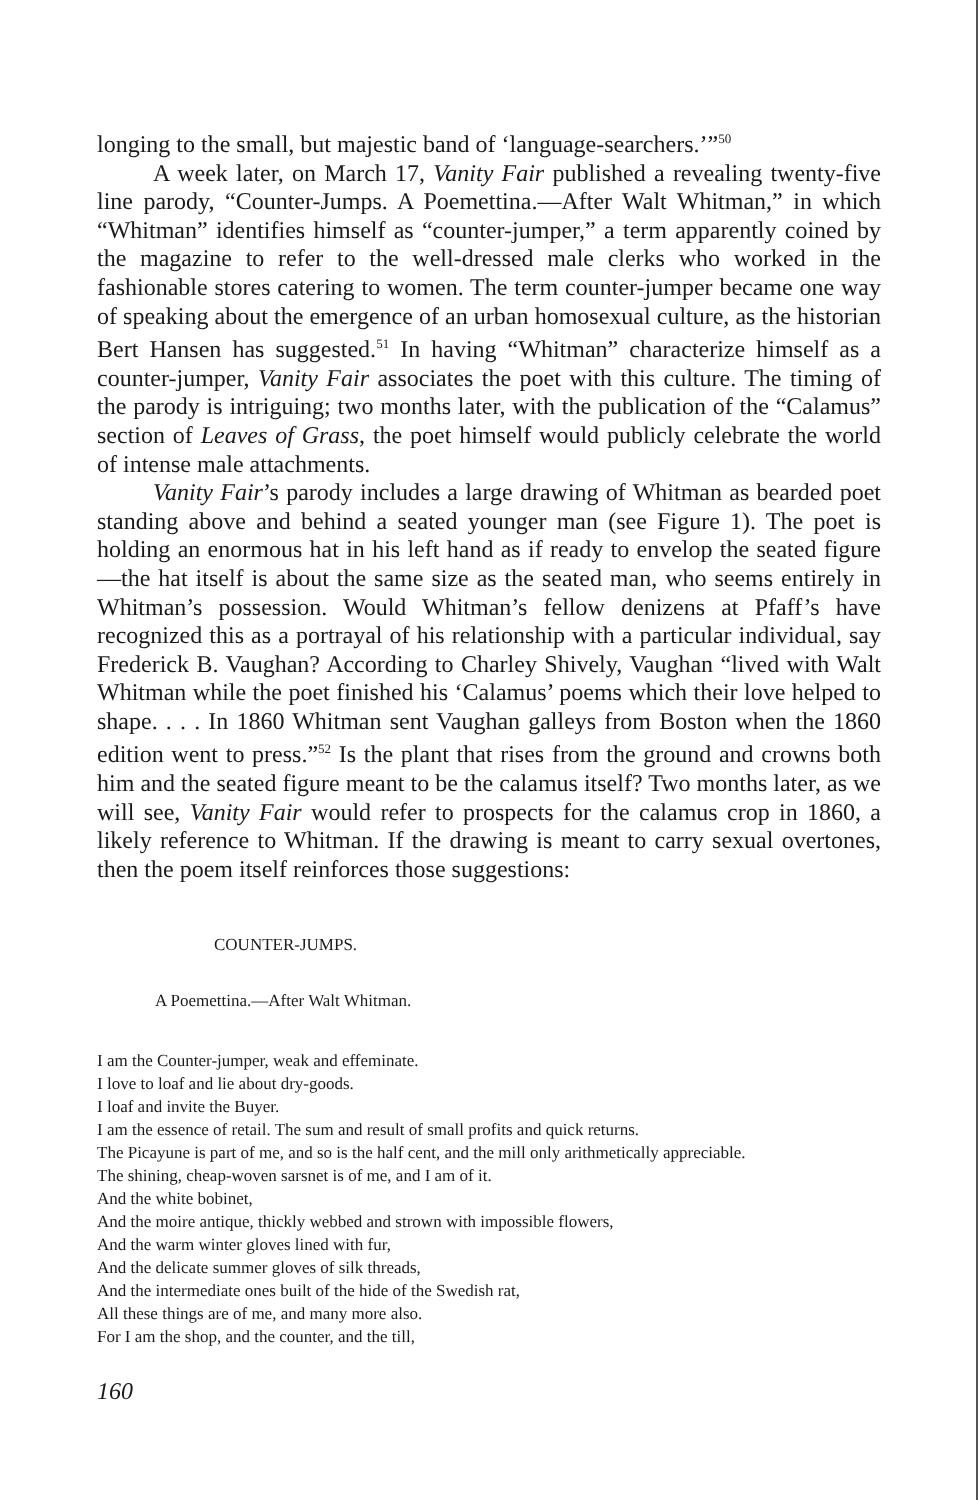longing to the small, but majestic band of ‘language-searchers.’”<sup>50</sup>
A week later, on March 17, Vanity Fair published a revealing twenty-five line parody, “Counter-Jumps. A Poemettina.—After Walt Whitman,” in which “Whitman” identifies himself as “counter-jumper,” a term apparently coined by the magazine to refer to the well-dressed male clerks who worked in the fashionable stores catering to women. The term counter-jumper became one way of speaking about the emergence of an urban homosexual culture, as the historian Bert Hansen has suggested.<sup>51</sup> In having “Whitman” characterize himself as a counter-jumper, Vanity Fair associates the poet with this culture. The timing of the parody is intriguing; two months later, with the publication of the “Calamus” section of Leaves of Grass, the poet himself would publicly celebrate the world of intense male attachments.
Vanity Fair’s parody includes a large drawing of Whitman as bearded poet standing above and behind a seated younger man (see Figure 1). The poet is holding an enormous hat in his left hand as if ready to envelop the seated figure—the hat itself is about the same size as the seated man, who seems entirely in Whitman’s possession. Would Whitman’s fellow denizens at Pfaff’s have recognized this as a portrayal of his relationship with a particular individual, say Frederick B. Vaughan? According to Charley Shively, Vaughan “lived with Walt Whitman while the poet finished his ‘Calamus’ poems which their love helped to shape. . . . In 1860 Whitman sent Vaughan galleys from Boston when the 1860 edition went to press.”<sup>52</sup> Is the plant that rises from the ground and crowns both him and the seated figure meant to be the calamus itself? Two months later, as we will see, Vanity Fair would refer to prospects for the calamus crop in 1860, a likely reference to Whitman. If the drawing is meant to carry sexual overtones, then the poem itself reinforces those suggestions:
COUNTER-JUMPS.
A Poemettina.—After Walt Whitman.
I am the Counter-jumper, weak and effeminate.
I love to loaf and lie about dry-goods.
I loaf and invite the Buyer.
I am the essence of retail. The sum and result of small profits and quick returns.
The Picayune is part of me, and so is the half cent, and the mill only arithmetically appreciable.
The shining, cheap-woven sarsnet is of me, and I am of it.
And the white bobinet,
And the moire antique, thickly webbed and strown with impossible flowers,
And the warm winter gloves lined with fur,
And the delicate summer gloves of silk threads,
And the intermediate ones built of the hide of the Swedish rat,
All these things are of me, and many more also.
For I am the shop, and the counter, and the till,
160